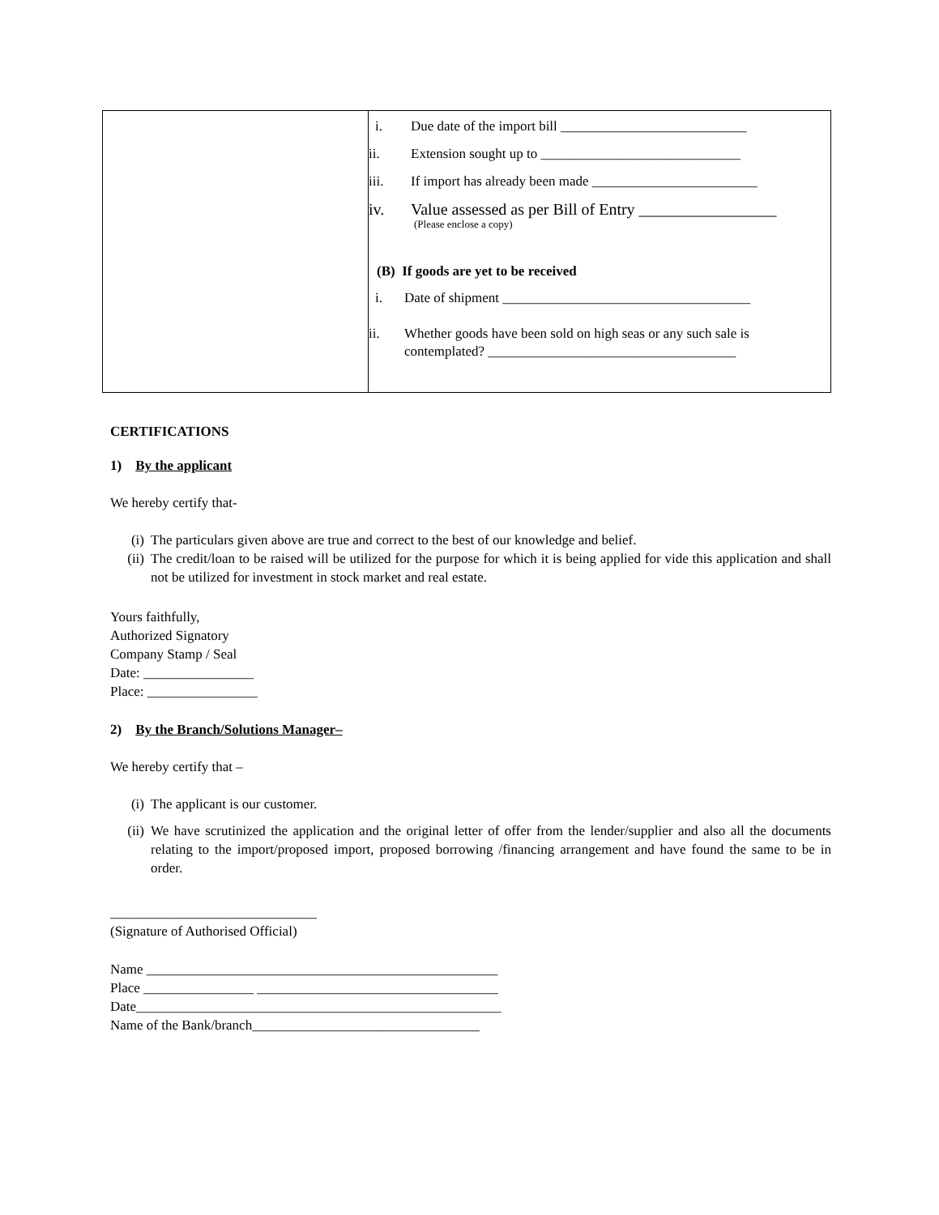| | i. Due date of the import bill ___________________________ ii. Extension sought up to _____________________________ iii. If import has already been made ________________________ iv. Value assessed as per Bill of Entry _________________ (Please enclose a copy) (B) If goods are yet to be received i. Date of shipment ____________________________________ ii. Whether goods have been sold on high seas or any such sale is contemplated? ____________________________________ |
CERTIFICATIONS
1) By the applicant
We hereby certify that-
(i) The particulars given above are true and correct to the best of our knowledge and belief.
(ii) The credit/loan to be raised will be utilized for the purpose for which it is being applied for vide this application and shall not be utilized for investment in stock market and real estate.
Yours faithfully,
Authorized Signatory
Company Stamp / Seal
Date: ________________
Place: ________________
2) By the Branch/Solutions Manager–
We hereby certify that –
(i) The applicant is our customer.
(ii) We have scrutinized the application and the original letter of offer from the lender/supplier and also all the documents relating to the import/proposed import, proposed borrowing /financing arrangement and have found the same to be in order.
______________________________
(Signature of Authorised Official)
Name ___________________________________________________
Place ________________ ___________________________________
Date_____________________________________________________
Name of the Bank/branch_________________________________